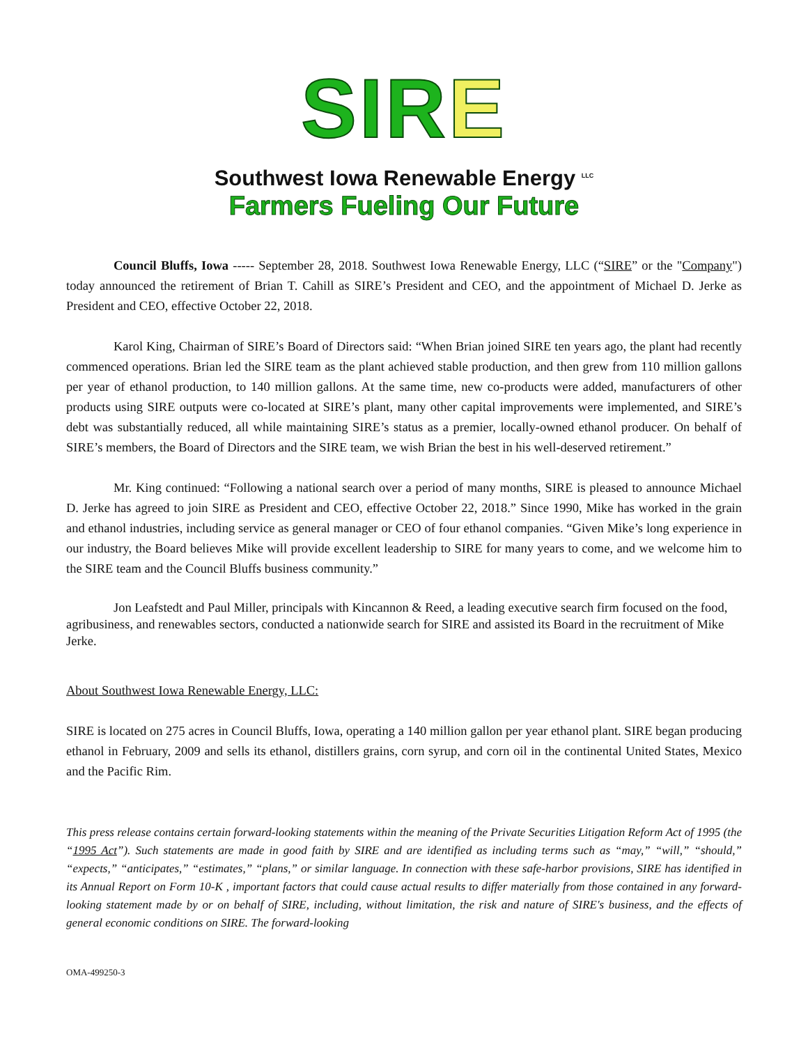SIRE
Southwest Iowa Renewable Energy <sup>LLC</sup>
Farmers Fueling Our Future
Council Bluffs, Iowa ----- September 28, 2018. Southwest Iowa Renewable Energy, LLC (“SIRE” or the "Company") today announced the retirement of Brian T. Cahill as SIRE’s President and CEO, and the appointment of Michael D. Jerke as President and CEO, effective October 22, 2018.
Karol King, Chairman of SIRE’s Board of Directors said: “When Brian joined SIRE ten years ago, the plant had recently commenced operations. Brian led the SIRE team as the plant achieved stable production, and then grew from 110 million gallons per year of ethanol production, to 140 million gallons. At the same time, new co-products were added, manufacturers of other products using SIRE outputs were co-located at SIRE’s plant, many other capital improvements were implemented, and SIRE’s debt was substantially reduced, all while maintaining SIRE’s status as a premier, locally-owned ethanol producer. On behalf of SIRE’s members, the Board of Directors and the SIRE team, we wish Brian the best in his well-deserved retirement.”
Mr. King continued: “Following a national search over a period of many months, SIRE is pleased to announce Michael D. Jerke has agreed to join SIRE as President and CEO, effective October 22, 2018.” Since 1990, Mike has worked in the grain and ethanol industries, including service as general manager or CEO of four ethanol companies. “Given Mike’s long experience in our industry, the Board believes Mike will provide excellent leadership to SIRE for many years to come, and we welcome him to the SIRE team and the Council Bluffs business community.”
Jon Leafstedt and Paul Miller, principals with Kincannon & Reed, a leading executive search firm focused on the food, agribusiness, and renewables sectors, conducted a nationwide search for SIRE and assisted its Board in the recruitment of Mike Jerke.
About Southwest Iowa Renewable Energy, LLC:
SIRE is located on 275 acres in Council Bluffs, Iowa, operating a 140 million gallon per year ethanol plant. SIRE began producing ethanol in February, 2009 and sells its ethanol, distillers grains, corn syrup, and corn oil in the continental United States, Mexico and the Pacific Rim.
This press release contains certain forward-looking statements within the meaning of the Private Securities Litigation Reform Act of 1995 (the “1995 Act”). Such statements are made in good faith by SIRE and are identified as including terms such as “may,” “will,” “should,” “expects,” “anticipates,” “estimates,” “plans,” or similar language. In connection with these safe-harbor provisions, SIRE has identified in its Annual Report on Form 10-K , important factors that could cause actual results to differ materially from those contained in any forward-looking statement made by or on behalf of SIRE, including, without limitation, the risk and nature of SIRE's business, and the effects of general economic conditions on SIRE. The forward-looking
OMA-499250-3